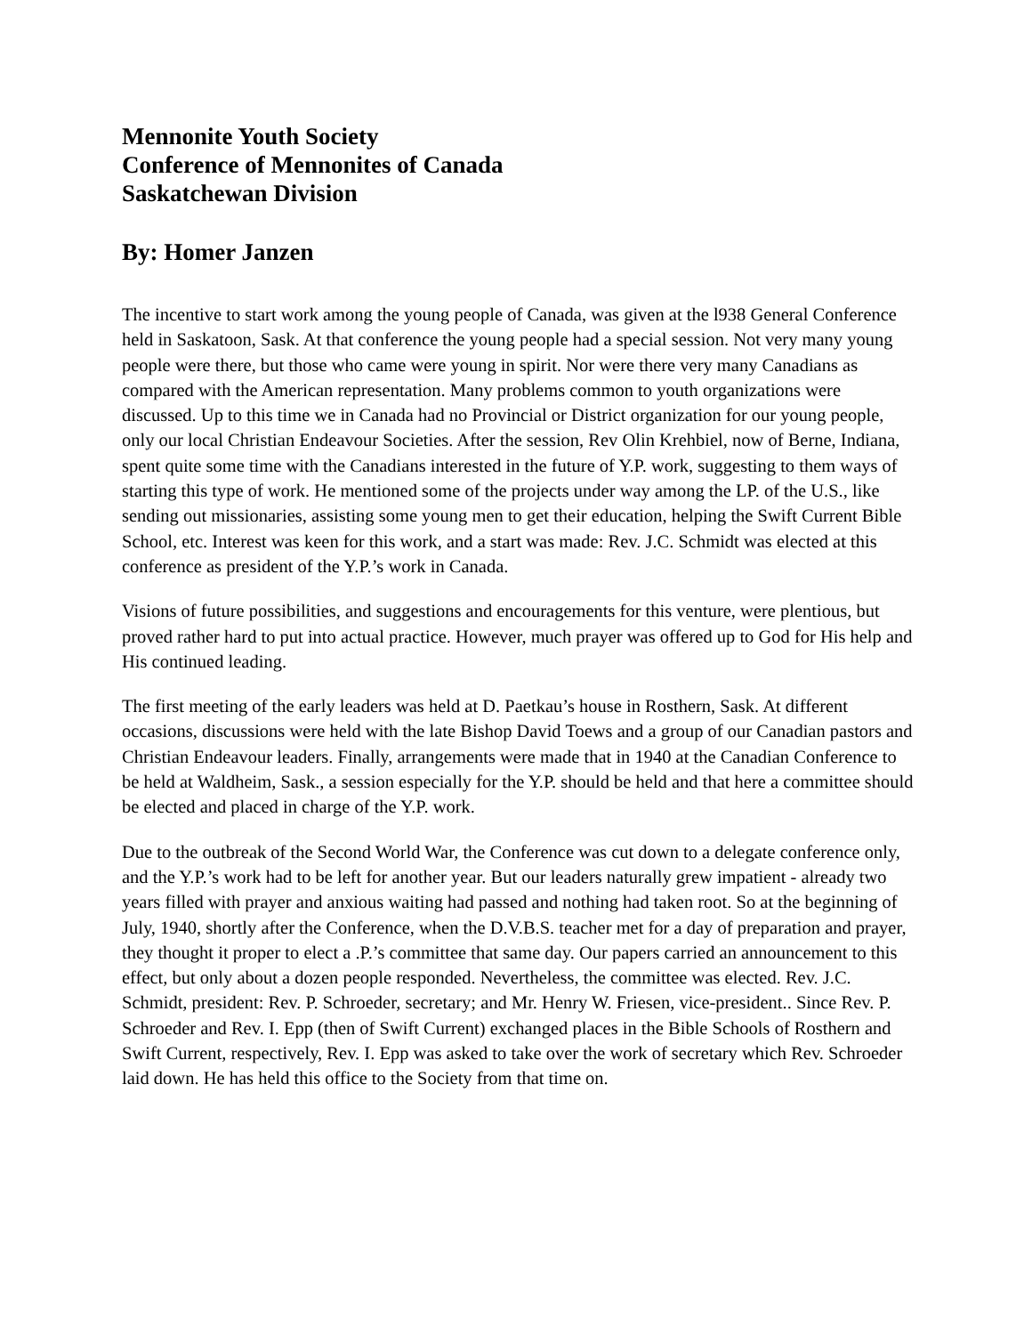Mennonite Youth Society
Conference of Mennonites of Canada
Saskatchewan Division
By: Homer Janzen
The incentive to start work among the young people of Canada, was given at the l938 General Conference held in Saskatoon, Sask. At that conference the young people had a special session. Not very many young people were there, but those who came were young in spirit. Nor were there very many Canadians as compared with the American representation. Many problems common to youth organizations were discussed. Up to this time we in Canada had no Provincial or District organization for our young people, only our local Christian Endeavour Societies. After the session, Rev Olin Krehbiel, now of Berne, Indiana, spent quite some time with the Canadians interested in the future of Y.P. work, suggesting to them ways of starting this type of work. He mentioned some of the projects under way among the LP. of the U.S., like sending out missionaries, assisting some young men to get their education, helping the Swift Current Bible School, etc. Interest was keen for this work, and a start was made: Rev. J.C. Schmidt was elected at this conference as president of the Y.P.’s work in Canada.
Visions of future possibilities, and suggestions and encouragements for this venture, were plentious, but proved rather hard to put into actual practice. However, much prayer was offered up to God for His help and His continued leading.
The first meeting of the early leaders was held at D. Paetkau’s house in Rosthern, Sask. At different occasions, discussions were held with the late Bishop David Toews and a group of our Canadian pastors and Christian Endeavour leaders. Finally, arrangements were made that in 1940 at the Canadian Conference to be held at Waldheim, Sask., a session especially for the Y.P. should be held and that here a committee should be elected and placed in charge of the Y.P. work.
Due to the outbreak of the Second World War, the Conference was cut down to a delegate conference only, and the Y.P.’s work had to be left for another year. But our leaders naturally grew impatient - already two years filled with prayer and anxious waiting had passed and nothing had taken root. So at the beginning of July, 1940, shortly after the Conference, when the D.V.B.S. teacher met for a day of preparation and prayer, they thought it proper to elect a .P.’s committee that same day. Our papers carried an announcement to this effect, but only about a dozen people responded. Nevertheless, the committee was elected. Rev. J.C. Schmidt, president: Rev. P. Schroeder, secretary; and Mr. Henry W. Friesen, vice-president.. Since Rev. P. Schroeder and Rev. I. Epp (then of Swift Current) exchanged places in the Bible Schools of Rosthern and Swift Current, respectively, Rev. I. Epp was asked to take over the work of secretary which Rev. Schroeder laid down. He has held this office to the Society from that time on.